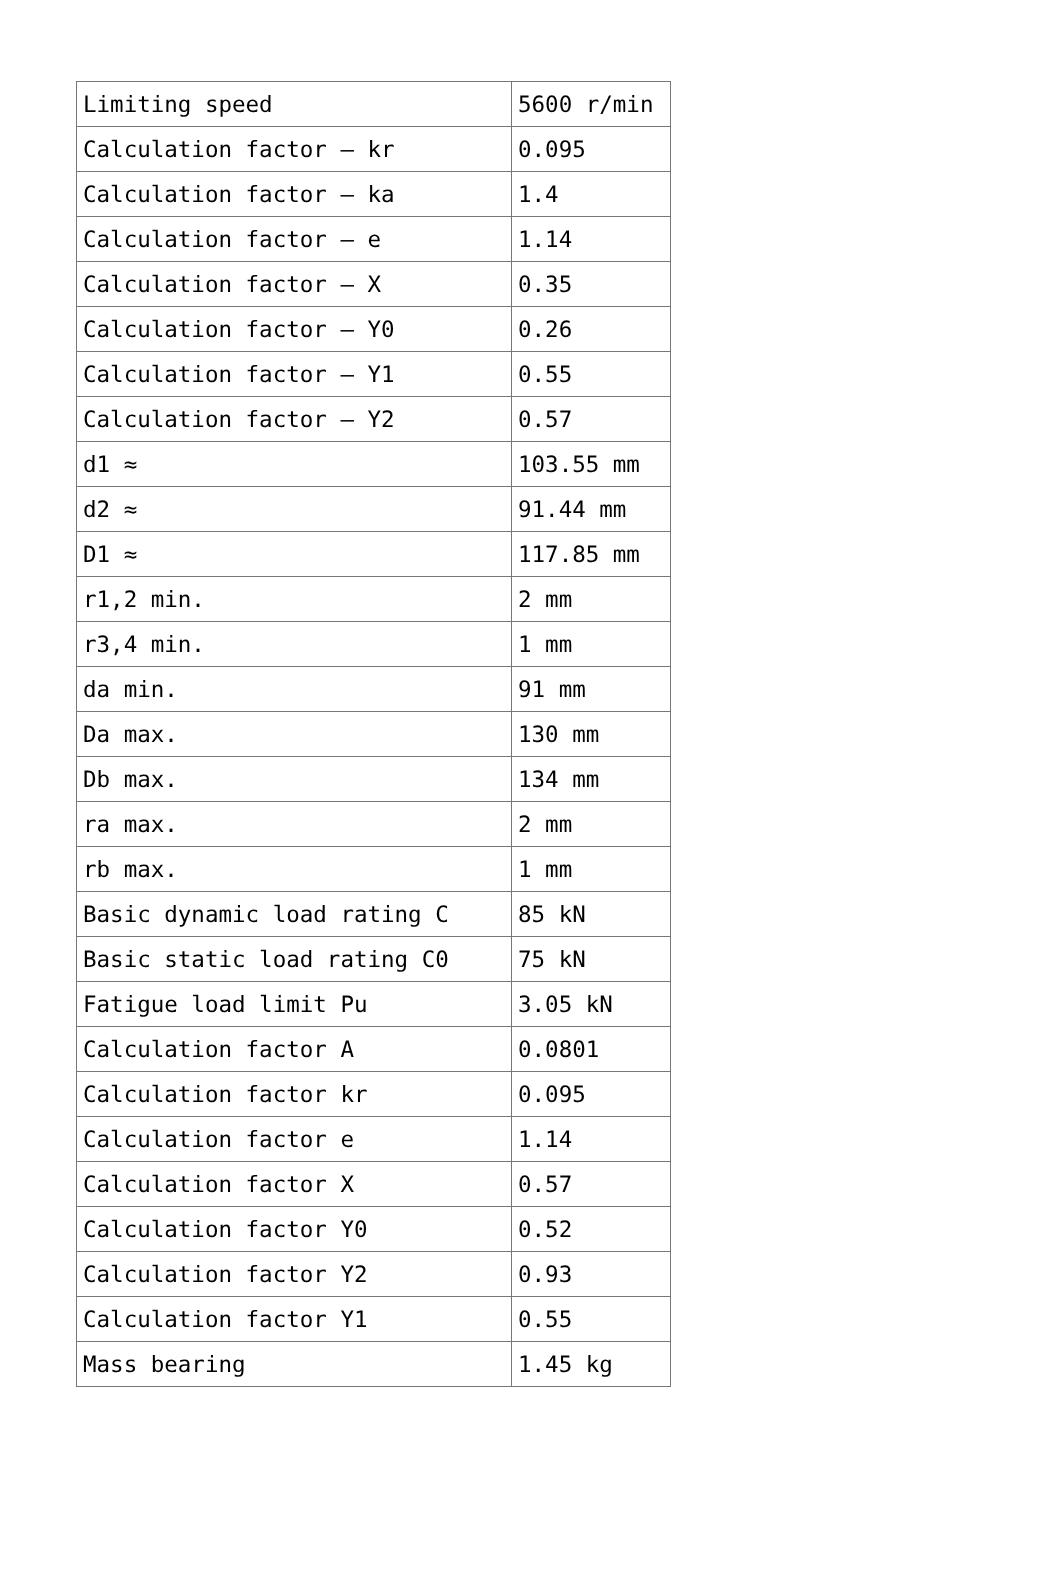| Limiting speed | 5600 r/min |
| Calculation factor – kr | 0.095 |
| Calculation factor – ka | 1.4 |
| Calculation factor – e | 1.14 |
| Calculation factor – X | 0.35 |
| Calculation factor – Y0 | 0.26 |
| Calculation factor – Y1 | 0.55 |
| Calculation factor – Y2 | 0.57 |
| d1 ≈ | 103.55 mm |
| d2 ≈ | 91.44 mm |
| D1 ≈ | 117.85 mm |
| r1,2 min. | 2 mm |
| r3,4 min. | 1 mm |
| da min. | 91 mm |
| Da max. | 130 mm |
| Db max. | 134 mm |
| ra max. | 2 mm |
| rb max. | 1 mm |
| Basic dynamic load rating C | 85 kN |
| Basic static load rating C0 | 75 kN |
| Fatigue load limit Pu | 3.05 kN |
| Calculation factor A | 0.0801 |
| Calculation factor kr | 0.095 |
| Calculation factor e | 1.14 |
| Calculation factor X | 0.57 |
| Calculation factor Y0 | 0.52 |
| Calculation factor Y2 | 0.93 |
| Calculation factor Y1 | 0.55 |
| Mass bearing | 1.45 kg |